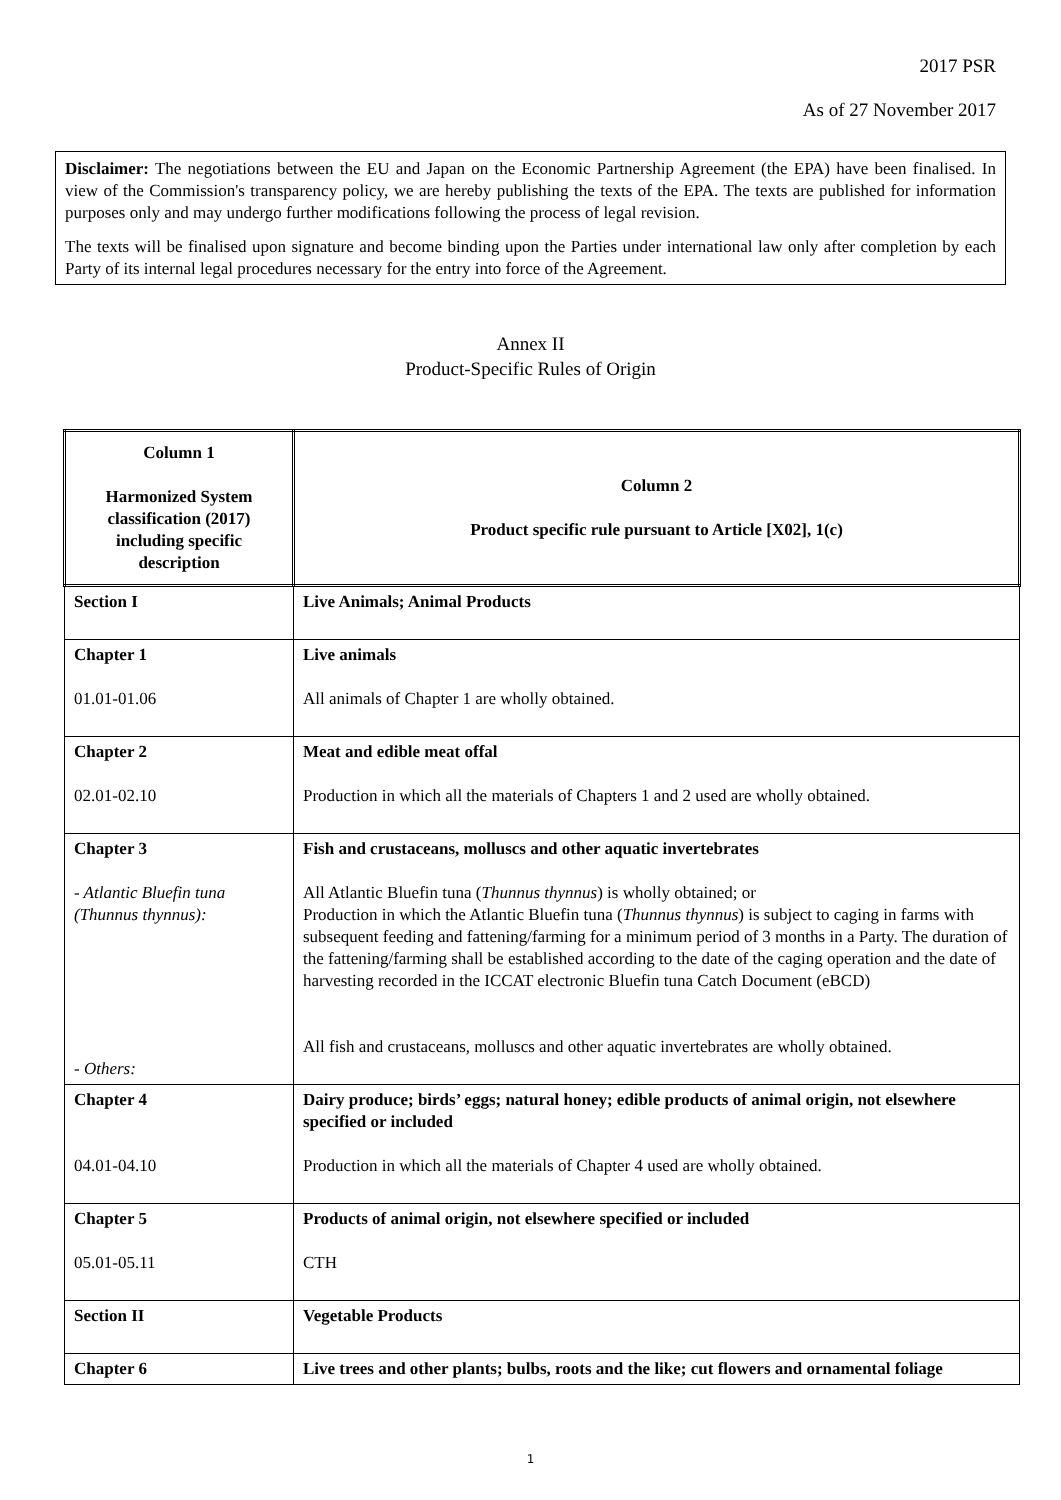2017 PSR
As of 27 November 2017
Disclaimer: The negotiations between the EU and Japan on the Economic Partnership Agreement (the EPA) have been finalised. In view of the Commission's transparency policy, we are hereby publishing the texts of the EPA. The texts are published for information purposes only and may undergo further modifications following the process of legal revision.
The texts will be finalised upon signature and become binding upon the Parties under international law only after completion by each Party of its internal legal procedures necessary for the entry into force of the Agreement.
Annex II
Product-Specific Rules of Origin
| Column 1 Harmonized System classification (2017) including specific description | Column 2 Product specific rule pursuant to Article [X02], 1(c) |
| Section I | Live Animals; Animal Products |
| Chapter 1 01.01-01.06 | Live animals All animals of Chapter 1 are wholly obtained. |
| Chapter 2 02.01-02.10 | Meat and edible meat offal Production in which all the materials of Chapters 1 and 2 used are wholly obtained. |
| Chapter 3 - Atlantic Bluefin tuna (Thunnus thynnus): - Others: | Fish and crustaceans, molluscs and other aquatic invertebrates All Atlantic Bluefin tuna ( Thunnus thynnus ) is wholly obtained; or Production in which the Atlantic Bluefin tuna ( Thunnus thynnus ) is subject to caging in farms with subsequent feeding and fattening/farming for a minimum period of 3 months in a Party. The duration of the fattening/farming shall be established according to the date of the caging operation and the date of harvesting recorded in the ICCAT electronic Bluefin tuna Catch Document (eBCD) All fish and crustaceans, molluscs and other aquatic invertebrates are wholly obtained. |
| Chapter 4 04.01-04.10 | Dairy produce; birds’ eggs; natural honey; edible products of animal origin, not elsewhere specified or included Production in which all the materials of Chapter 4 used are wholly obtained. |
| Chapter 5 05.01-05.11 | Products of animal origin, not elsewhere specified or included CTH |
| Section II | Vegetable Products |
| Chapter 6 | Live trees and other plants; bulbs, roots and the like; cut flowers and ornamental foliage |
1